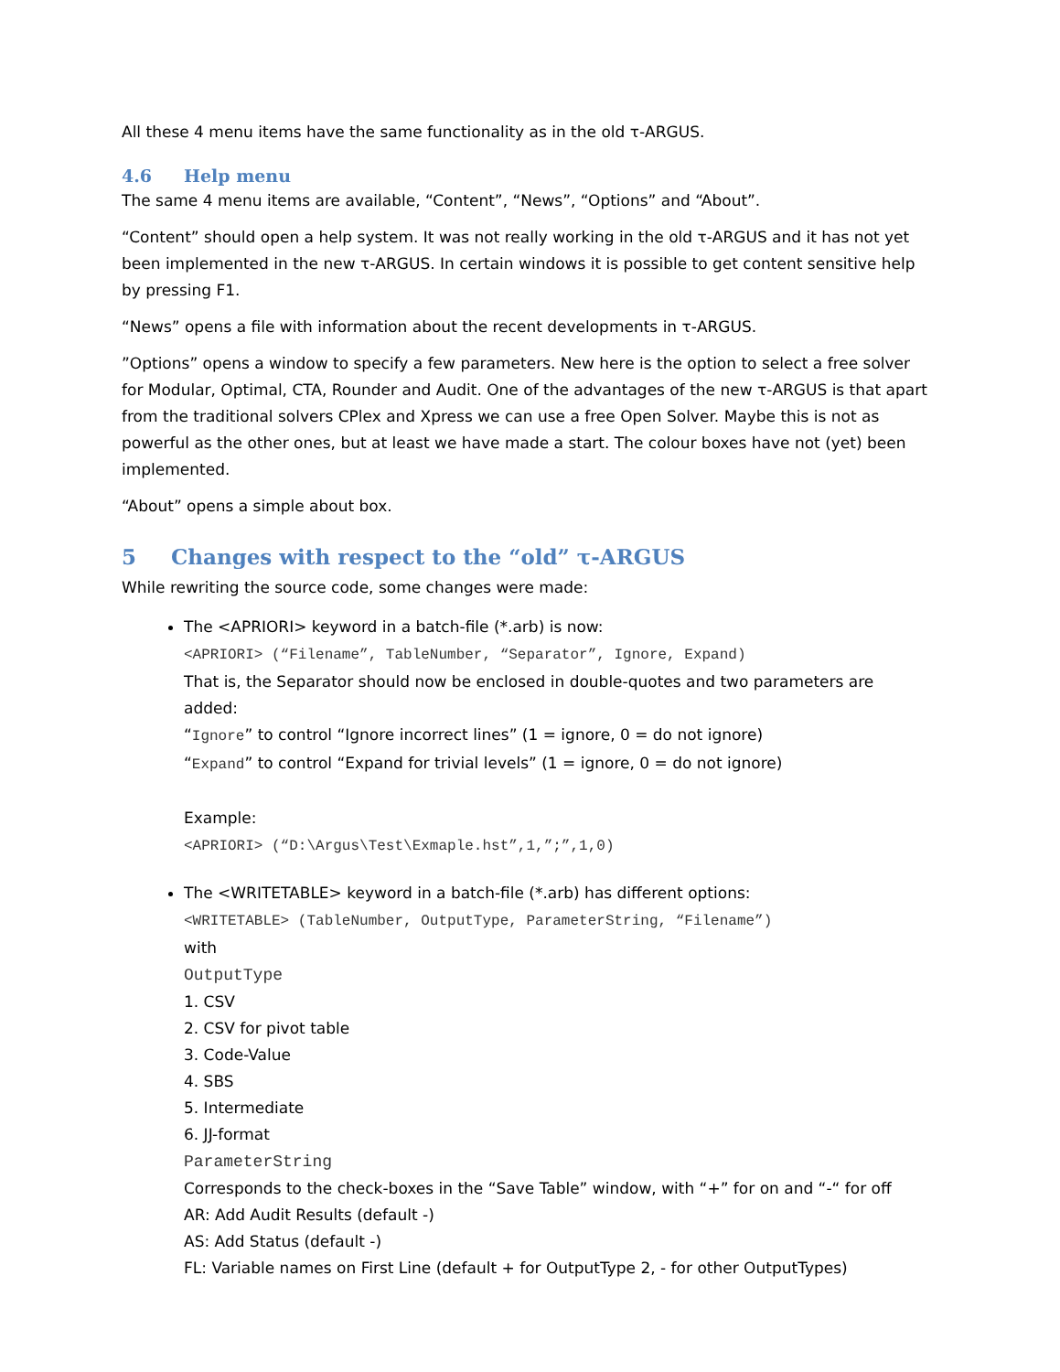All these 4 menu items have the same functionality as in the old τ-ARGUS.
4.6 Help menu
The same 4 menu items are available, “Content”, “News”, “Options” and “About”.
“Content” should open a help system. It was not really working in the old τ-ARGUS and it has not yet been implemented in the new τ-ARGUS. In certain windows it is possible to get content sensitive help by pressing F1.
“News” opens a file with information about the recent developments in τ-ARGUS.
”Options” opens a window to specify a few parameters. New here is the option to select a free solver for Modular, Optimal, CTA, Rounder and Audit. One of the advantages of the new τ-ARGUS is that apart from the traditional solvers CPlex and Xpress we can use a free Open Solver. Maybe this is not as powerful as the other ones, but at least we have made a start. The colour boxes have not (yet) been implemented.
“About” opens a simple about box.
5 Changes with respect to the “old” τ-ARGUS
While rewriting the source code, some changes were made:
The <APRIORI> keyword in a batch-file (*.arb) is now:
<APRIORI> (“Filename”, TableNumber, “Separator”, Ignore, Expand)
That is, the Separator should now be enclosed in double-quotes and two parameters are added:
“Ignore” to control “Ignore incorrect lines” (1 = ignore, 0 = do not ignore)
“Expand” to control “Expand for trivial levels” (1 = ignore, 0 = do not ignore)
Example:
<APRIORI> (“D:\Argus\Test\Exmaple.hst”,1,”;”,1,0)
The <WRITETABLE> keyword in a batch-file (*.arb) has different options:
<WRITETABLE> (TableNumber, OutputType, ParameterString, “Filename”)
with
OutputType
1. CSV
2. CSV for pivot table
3. Code-Value
4. SBS
5. Intermediate
6. JJ-format
ParameterString
Corresponds to the check-boxes in the “Save Table” window, with “+” for on and “-“ for off
AR: Add Audit Results (default -)
AS: Add Status (default -)
FL: Variable names on First Line (default + for OutputType 2, - for other OutputTypes)